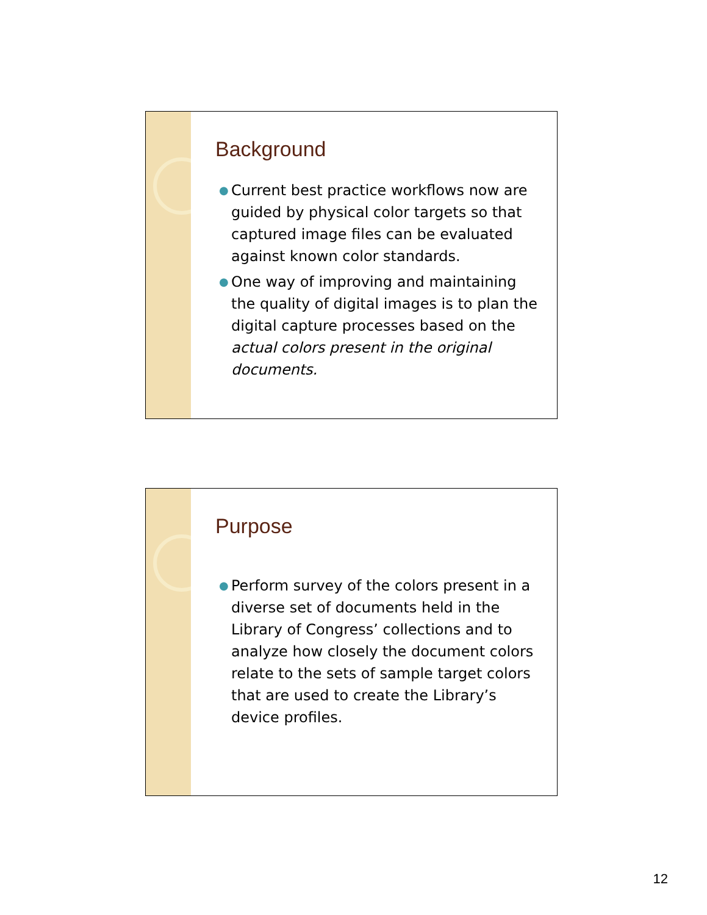Background
● Current best practice workflows now are guided by physical color targets so that captured image files can be evaluated against known color standards.
● One way of improving and maintaining the quality of digital images is to plan the digital capture processes based on the actual colors present in the original documents.
Purpose
● Perform survey of the colors present in a diverse set of documents held in the Library of Congress’ collections and to analyze how closely the document colors relate to the sets of sample target colors that are used to create the Library’s device profiles.
12